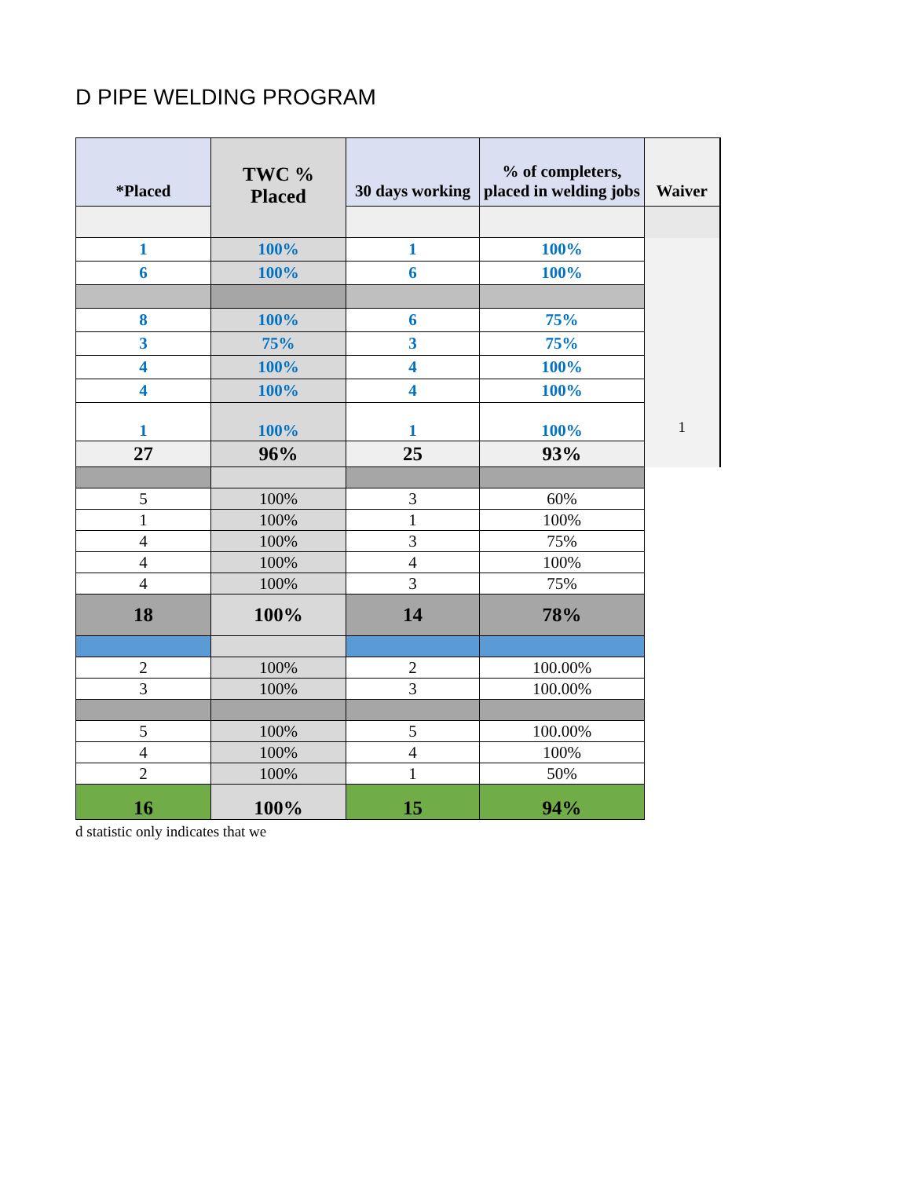D PIPE WELDING PROGRAM
| *Placed | TWC % Placed | 30 days working | % of completers, placed in welding jobs | Waiver |
| --- | --- | --- | --- | --- |
| 1 | 100% | 1 | 100% | 1 |
| 6 | 100% | 6 | 100% | |
| 8 | 100% | 6 | 75% | |
| 3 | 75% | 3 | 75% | |
| 4 | 100% | 4 | 100% | |
| 4 | 100% | 4 | 100% | |
| 1 | 100% | 1 | 100% | |
| 27 | 96% | 25 | 93% | |
| 5 | 100% | 3 | 60% | |
| 1 | 100% | 1 | 100% | |
| 4 | 100% | 3 | 75% | |
| 4 | 100% | 4 | 100% | |
| 4 | 100% | 3 | 75% | |
| 18 | 100% | 14 | 78% | |
| 2 | 100% | 2 | 100.00% | |
| 3 | 100% | 3 | 100.00% | |
| 5 | 100% | 5 | 100.00% | |
| 4 | 100% | 4 | 100% | |
| 2 | 100% | 1 | 50% | |
| 16 | 100% | 15 | 94% | |
d statistic only indicates that we